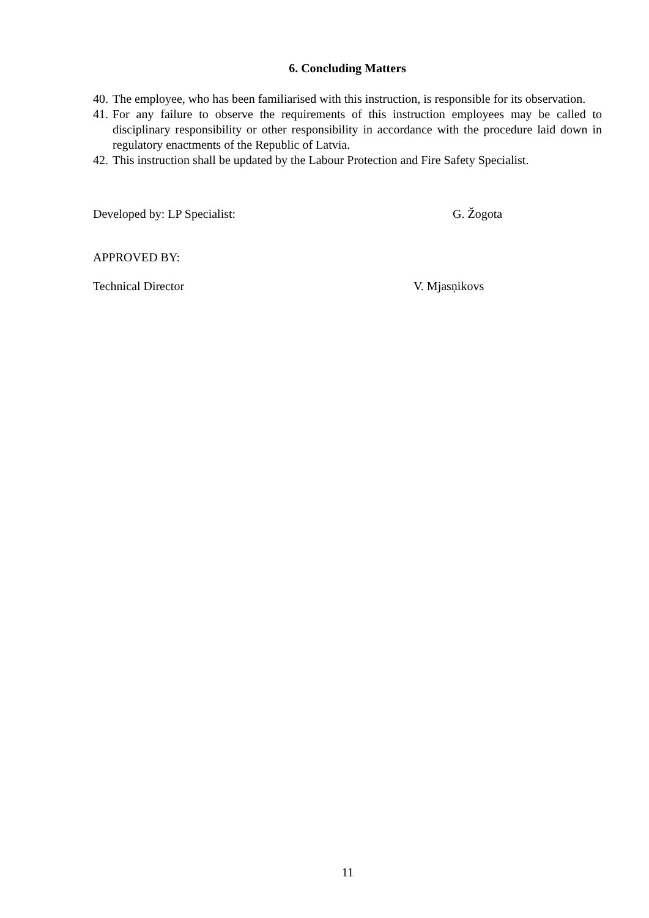6. Concluding Matters
40. The employee, who has been familiarised with this instruction, is responsible for its observation.
41. For any failure to observe the requirements of this instruction employees may be called to disciplinary responsibility or other responsibility in accordance with the procedure laid down in regulatory enactments of the Republic of Latvia.
42. This instruction shall be updated by the Labour Protection and Fire Safety Specialist.
Developed by: LP Specialist: G. Žogota
APPROVED BY:
Technical Director V. Mjasņikovs
11